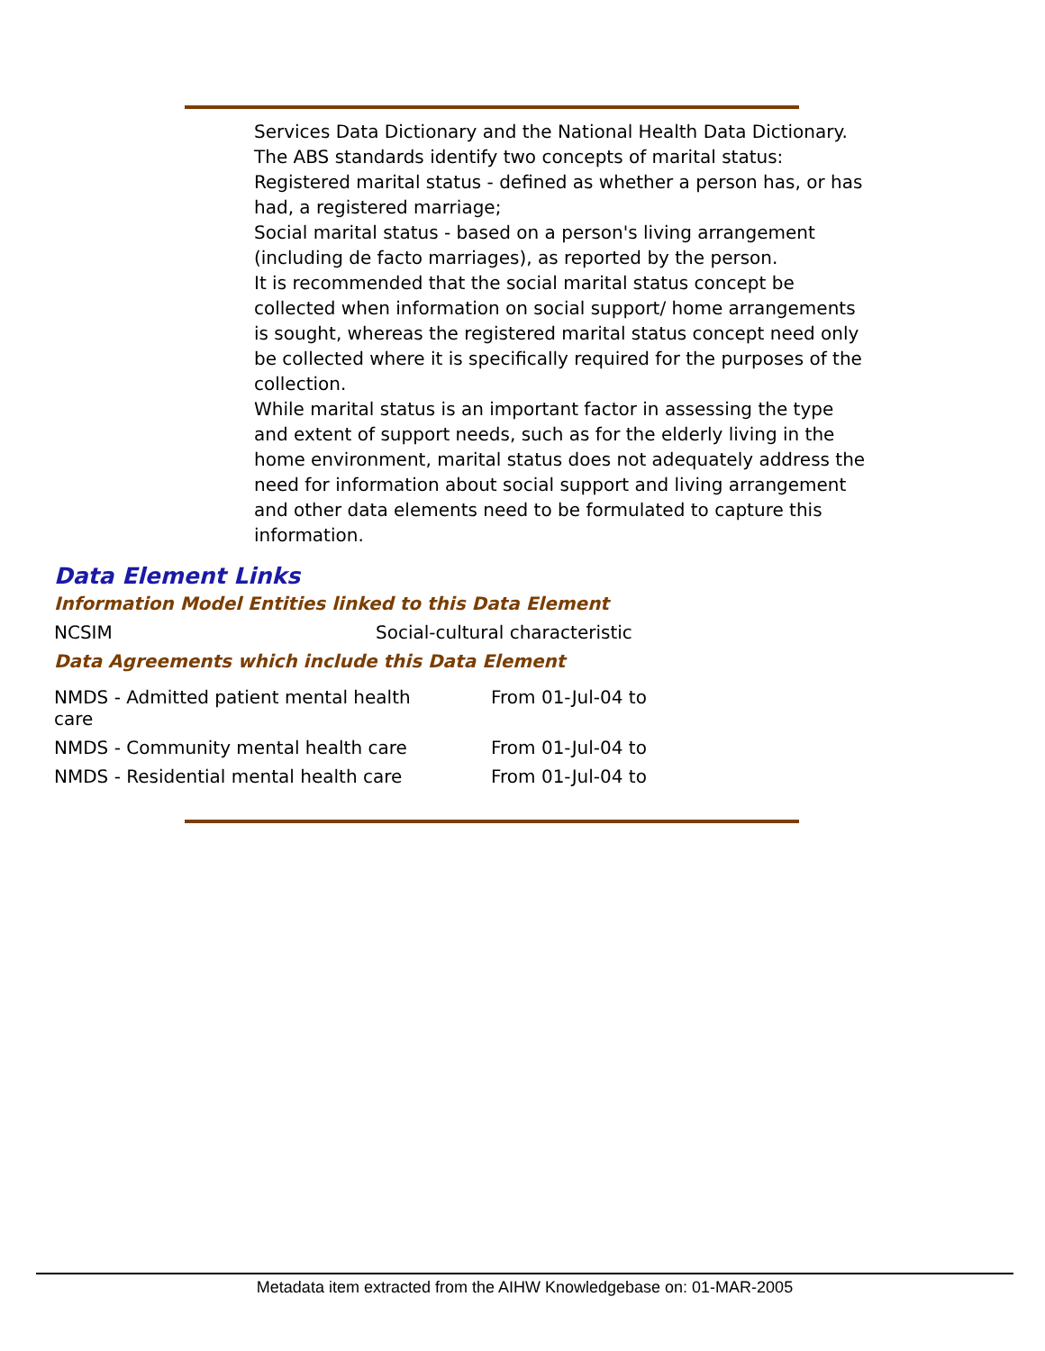Services Data Dictionary and the National Health Data Dictionary.
The ABS standards identify two concepts of marital status:
Registered marital status - defined as whether a person has, or has had, a registered marriage;
Social marital status - based on a person's living arrangement (including de facto marriages), as reported by the person.
It is recommended that the social marital status concept be collected when information on social support/ home arrangements is sought, whereas the registered marital status concept need only be collected where it is specifically required for the purposes of the collection.
While marital status is an important factor in assessing the type and extent of support needs, such as for the elderly living in the home environment, marital status does not adequately address the need for information about social support and living arrangement and other data elements need to be formulated to capture this information.
Data Element Links
Information Model Entities linked to this Data Element
| NCSIM | Social-cultural characteristic |
Data Agreements which include this Data Element
| NMDS - Admitted patient mental health care | From 01-Jul-04 to |
| NMDS - Community mental health care | From 01-Jul-04 to |
| NMDS - Residential mental health care | From 01-Jul-04 to |
Metadata item extracted from the AIHW Knowledgebase on: 01-MAR-2005